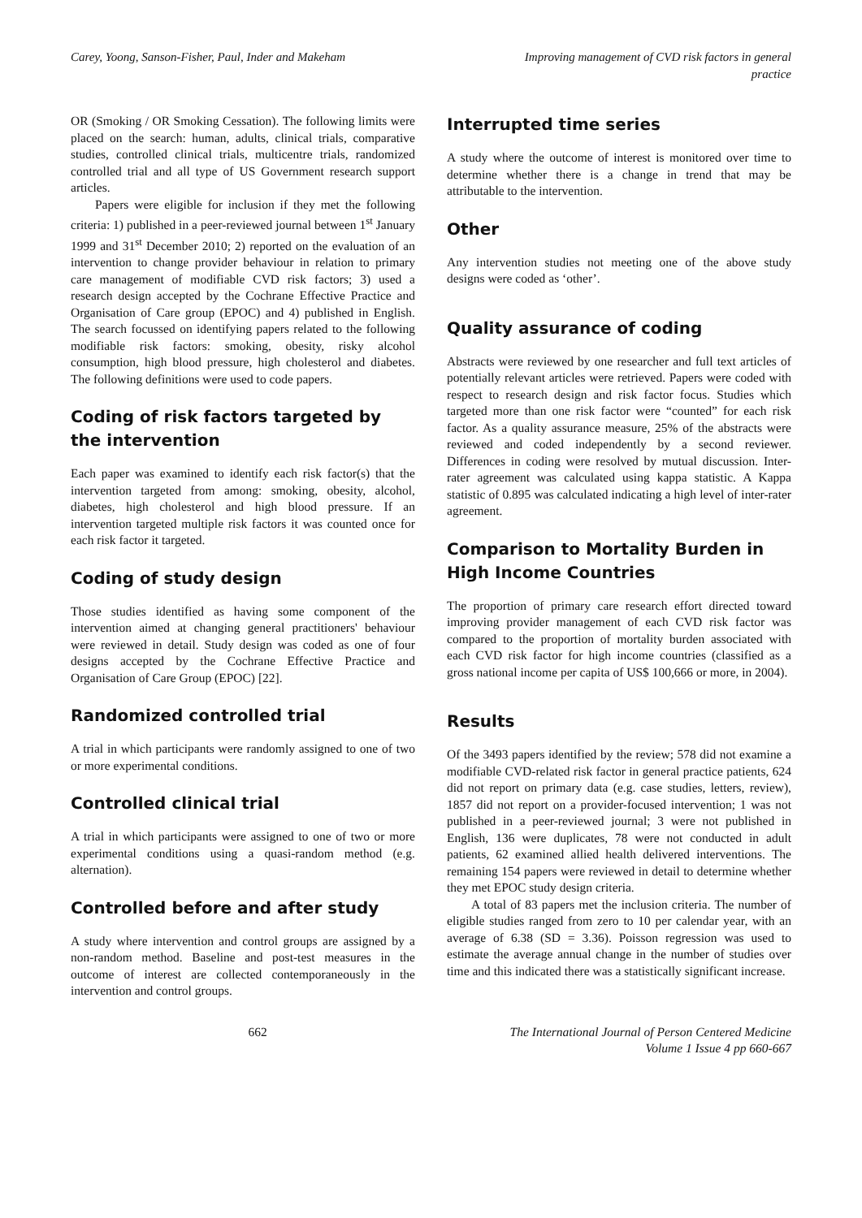Carey, Yoong, Sanson-Fisher, Paul, Inder and Makeham
Improving management of CVD risk factors in general practice
OR (Smoking / OR Smoking Cessation). The following limits were placed on the search: human, adults, clinical trials, comparative studies, controlled clinical trials, multicentre trials, randomized controlled trial and all type of US Government research support articles.
Papers were eligible for inclusion if they met the following criteria: 1) published in a peer-reviewed journal between 1<sup>st</sup> January 1999 and 31<sup>st</sup> December 2010; 2) reported on the evaluation of an intervention to change provider behaviour in relation to primary care management of modifiable CVD risk factors; 3) used a research design accepted by the Cochrane Effective Practice and Organisation of Care group (EPOC) and 4) published in English. The search focussed on identifying papers related to the following modifiable risk factors: smoking, obesity, risky alcohol consumption, high blood pressure, high cholesterol and diabetes. The following definitions were used to code papers.
Coding of risk factors targeted by the intervention
Each paper was examined to identify each risk factor(s) that the intervention targeted from among: smoking, obesity, alcohol, diabetes, high cholesterol and high blood pressure. If an intervention targeted multiple risk factors it was counted once for each risk factor it targeted.
Coding of study design
Those studies identified as having some component of the intervention aimed at changing general practitioners' behaviour were reviewed in detail. Study design was coded as one of four designs accepted by the Cochrane Effective Practice and Organisation of Care Group (EPOC) [22].
Randomized controlled trial
A trial in which participants were randomly assigned to one of two or more experimental conditions.
Controlled clinical trial
A trial in which participants were assigned to one of two or more experimental conditions using a quasi-random method (e.g. alternation).
Controlled before and after study
A study where intervention and control groups are assigned by a non-random method. Baseline and post-test measures in the outcome of interest are collected contemporaneously in the intervention and control groups.
Interrupted time series
A study where the outcome of interest is monitored over time to determine whether there is a change in trend that may be attributable to the intervention.
Other
Any intervention studies not meeting one of the above study designs were coded as ‘other’.
Quality assurance of coding
Abstracts were reviewed by one researcher and full text articles of potentially relevant articles were retrieved. Papers were coded with respect to research design and risk factor focus. Studies which targeted more than one risk factor were “counted” for each risk factor. As a quality assurance measure, 25% of the abstracts were reviewed and coded independently by a second reviewer. Differences in coding were resolved by mutual discussion. Inter-rater agreement was calculated using kappa statistic. A Kappa statistic of 0.895 was calculated indicating a high level of inter-rater agreement.
Comparison to Mortality Burden in High Income Countries
The proportion of primary care research effort directed toward improving provider management of each CVD risk factor was compared to the proportion of mortality burden associated with each CVD risk factor for high income countries (classified as a gross national income per capita of US$ 100,666 or more, in 2004).
Results
Of the 3493 papers identified by the review; 578 did not examine a modifiable CVD-related risk factor in general practice patients, 624 did not report on primary data (e.g. case studies, letters, review), 1857 did not report on a provider-focused intervention; 1 was not published in a peer-reviewed journal; 3 were not published in English, 136 were duplicates, 78 were not conducted in adult patients, 62 examined allied health delivered interventions. The remaining 154 papers were reviewed in detail to determine whether they met EPOC study design criteria.
A total of 83 papers met the inclusion criteria. The number of eligible studies ranged from zero to 10 per calendar year, with an average of 6.38 (SD = 3.36). Poisson regression was used to estimate the average annual change in the number of studies over time and this indicated there was a statistically significant increase.
662 The International Journal of Person Centered Medicine
Volume 1 Issue 4 pp 660-667